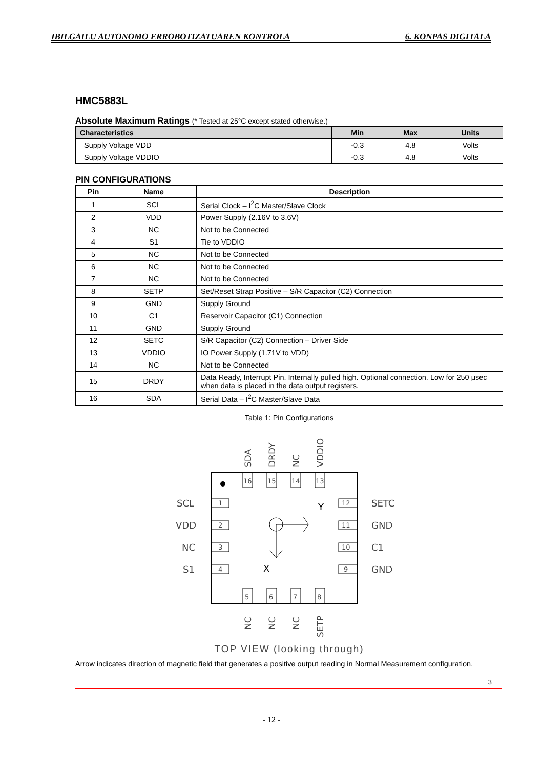IBILGAILU AUTONOMO ERROBOTIZATUAREN KONTROLA 6. KONPAS DIGITALA
HMC5883L
Absolute Maximum Ratings (* Tested at 25°C except stated otherwise.)
| Characteristics | Min | Max | Units |
| --- | --- | --- | --- |
| Supply Voltage VDD | -0.3 | 4.8 | Volts |
| Supply Voltage VDDIO | -0.3 | 4.8 | Volts |
PIN CONFIGURATIONS
| Pin | Name | Description |
| --- | --- | --- |
| 1 | SCL | Serial Clock – I<sup>2</sup>C Master/Slave Clock |
| 2 | VDD | Power Supply (2.16V to 3.6V) |
| 3 | NC | Not to be Connected |
| 4 | S1 | Tie to VDDIO |
| 5 | NC | Not to be Connected |
| 6 | NC | Not to be Connected |
| 7 | NC | Not to be Connected |
| 8 | SETP | Set/Reset Strap Positive – S/R Capacitor (C2) Connection |
| 9 | GND | Supply Ground |
| 10 | C1 | Reservoir Capacitor (C1) Connection |
| 11 | GND | Supply Ground |
| 12 | SETC | S/R Capacitor (C2) Connection – Driver Side |
| 13 | VDDIO | IO Power Supply (1.71V to VDD) |
| 14 | NC | Not to be Connected |
| 15 | DRDY | Data Ready, Interrupt Pin. Internally pulled high. Optional connection. Low for 250 μsec when data is placed in the data output registers. |
| 16 | SDA | Serial Data – I<sup>2</sup>C Master/Slave Data |
Table 1: Pin Configurations
SDA
DRDY
NC
VDDIO
16
15
14
13
5
6
7
8
1
2
3
4
12
11
10
9
Y
X
SCL
VDD
NC
S1
SETC
GND
C1
GND
NC
NC
NC
SETP
TOP VIEW (looking through)
Arrow indicates direction of magnetic field that generates a positive output reading in Normal Measurement configuration.
3
- 12 -